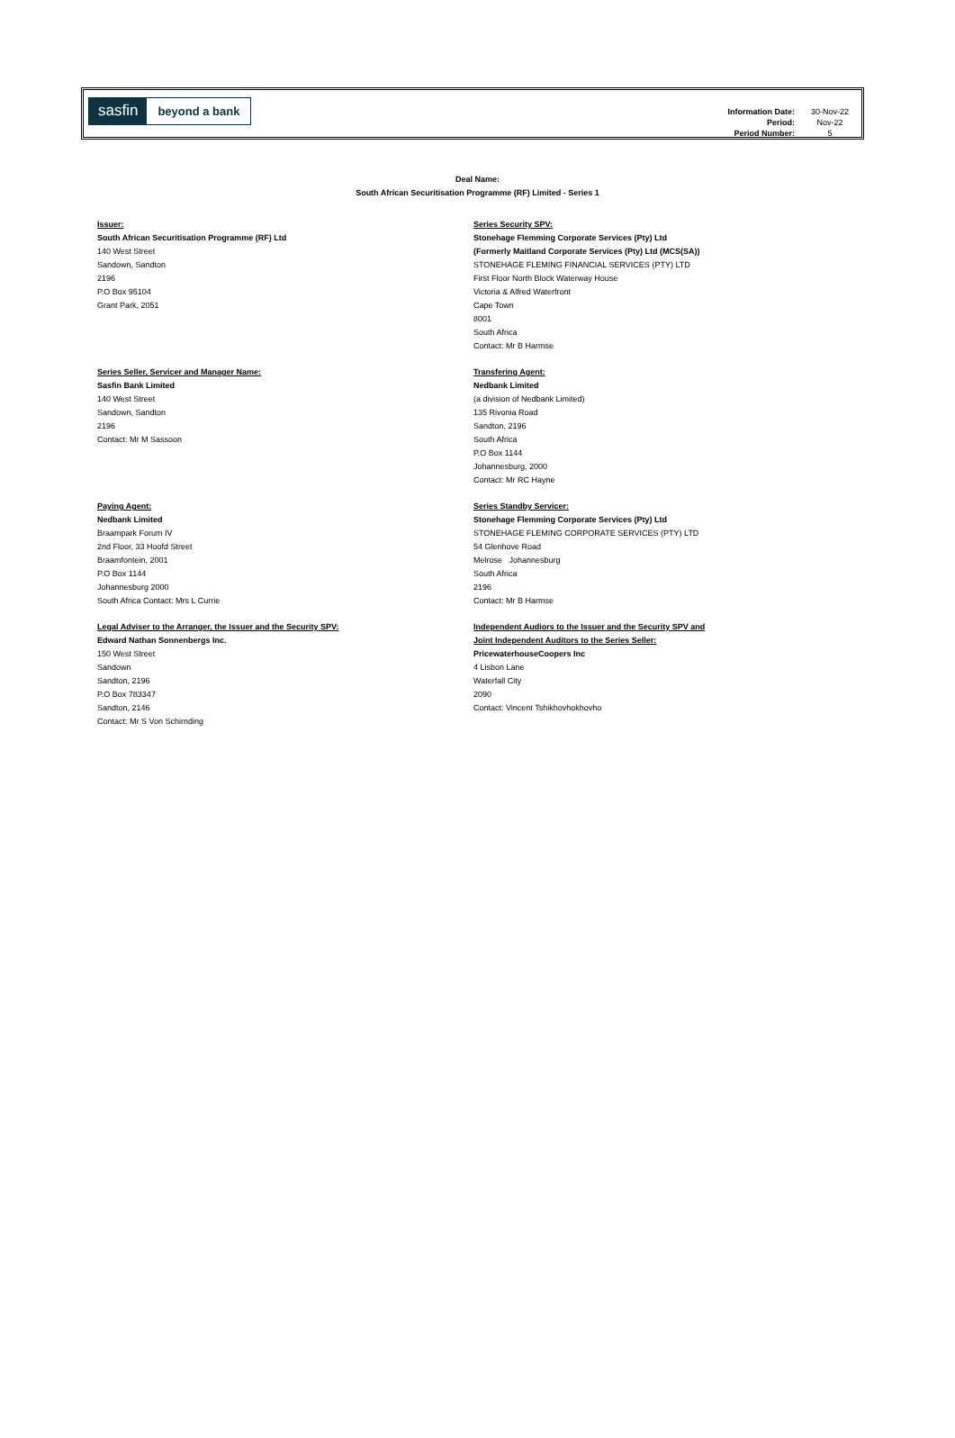sasfin beyond a bank
| Information Date: | 30-Nov-22 |
| Period: | Nov-22 |
| Period Number: | 5 |
Deal Name:
South African Securitisation Programme (RF) Limited - Series 1
Issuer:
South African Securitisation Programme (RF) Ltd
140 West Street
Sandown, Sandton
2196
P.O Box 95104
Grant Park, 2051
Series Security SPV:
Stonehage Flemming Corporate Services (Pty) Ltd
(Formerly Maitland Corporate Services (Pty) Ltd (MCS(SA))
STONEHAGE FLEMING FINANCIAL SERVICES (PTY) LTD
First Floor North Block Waterway House
Victoria & Alfred Waterfront
Cape Town
8001
South Africa
Contact: Mr B Harmse
Series Seller, Servicer and Manager Name:
Sasfin Bank Limited
140 West Street
Sandown, Sandton
2196
Contact: Mr M Sassoon
Transfering Agent:
Nedbank Limited
(a division of Nedbank Limited)
135 Rivonia Road
Sandton, 2196
South Africa
P.O Box 1144
Johannesburg, 2000
Contact: Mr RC Hayne
Paying Agent:
Nedbank Limited
Braampark Forum IV
2nd Floor, 33 Hoofd Street
Braamfontein, 2001
P.O Box 1144
Johannesburg 2000
South Africa Contact: Mrs L Currie
Series Standby Servicer:
Stonehage Flemming Corporate Services (Pty) Ltd
STONEHAGE FLEMING CORPORATE SERVICES (PTY) LTD
54 Glenhove Road
Melrose Johannesburg
South Africa
2196
Contact: Mr B Harmse
Legal Adviser to the Arranger, the Issuer and the Security SPV:
Edward Nathan Sonnenbergs Inc.
150 West Street
Sandown
Sandton, 2196
P.O Box 783347
Sandton, 2146
Contact: Mr S Von Schirnding
Independent Audiors to the Issuer and the Security SPV and
Joint Independent Auditors to the Series Seller:
PricewaterhouseCoopers Inc
4 Lisbon Lane
Waterfall City
2090
Contact: Vincent Tshikhovhokhovho